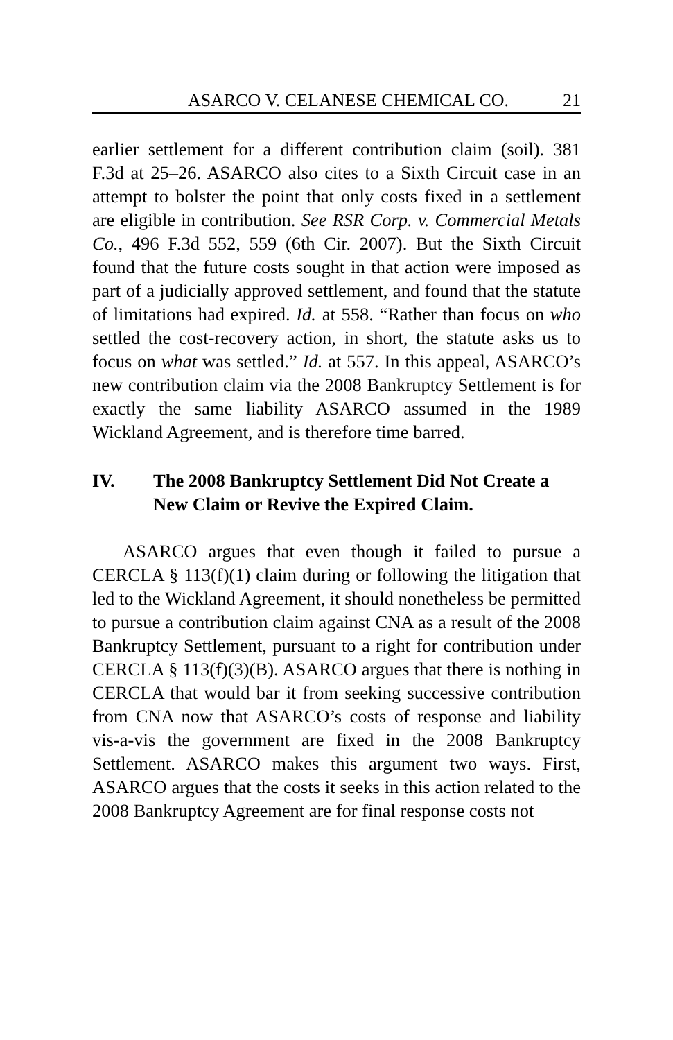ASARCO V. CELANESE CHEMICAL CO. 21
earlier settlement for a different contribution claim (soil). 381 F.3d at 25–26. ASARCO also cites to a Sixth Circuit case in an attempt to bolster the point that only costs fixed in a settlement are eligible in contribution. See RSR Corp. v. Commercial Metals Co., 496 F.3d 552, 559 (6th Cir. 2007). But the Sixth Circuit found that the future costs sought in that action were imposed as part of a judicially approved settlement, and found that the statute of limitations had expired. Id. at 558. “Rather than focus on who settled the cost-recovery action, in short, the statute asks us to focus on what was settled.” Id. at 557. In this appeal, ASARCO’s new contribution claim via the 2008 Bankruptcy Settlement is for exactly the same liability ASARCO assumed in the 1989 Wickland Agreement, and is therefore time barred.
IV. The 2008 Bankruptcy Settlement Did Not Create a New Claim or Revive the Expired Claim.
ASARCO argues that even though it failed to pursue a CERCLA § 113(f)(1) claim during or following the litigation that led to the Wickland Agreement, it should nonetheless be permitted to pursue a contribution claim against CNA as a result of the 2008 Bankruptcy Settlement, pursuant to a right for contribution under CERCLA § 113(f)(3)(B). ASARCO argues that there is nothing in CERCLA that would bar it from seeking successive contribution from CNA now that ASARCO’s costs of response and liability vis-a-vis the government are fixed in the 2008 Bankruptcy Settlement. ASARCO makes this argument two ways. First, ASARCO argues that the costs it seeks in this action related to the 2008 Bankruptcy Agreement are for final response costs not